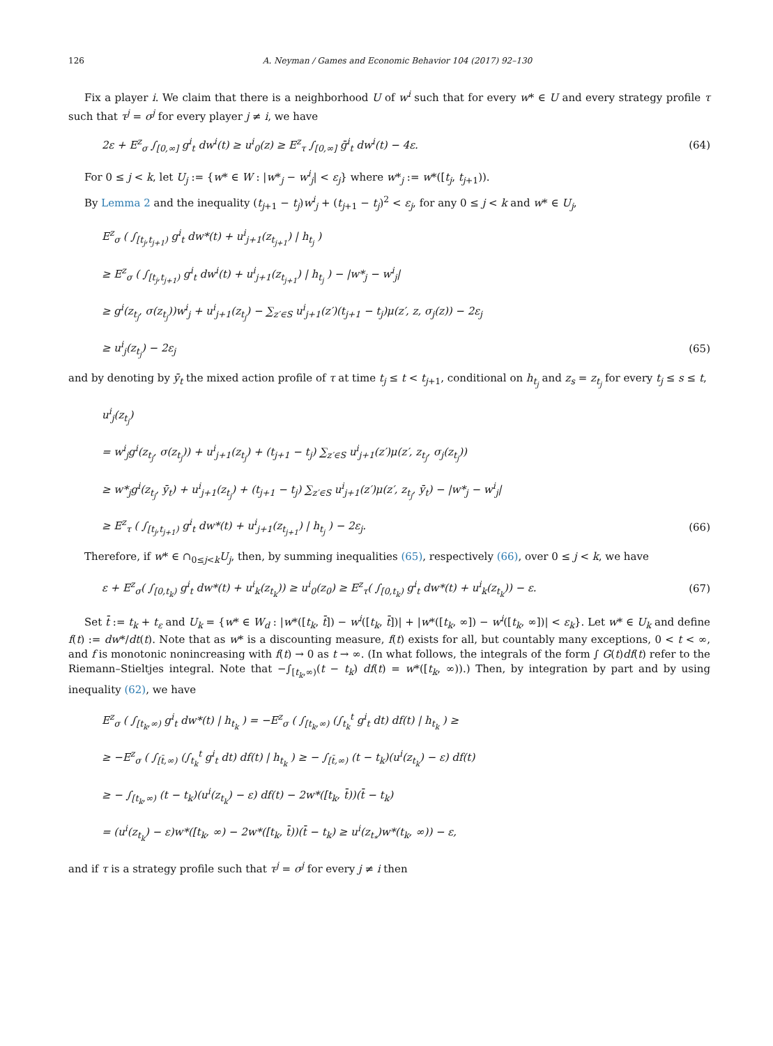126 A. Neyman / Games and Economic Behavior 104 (2017) 92–130
Fix a player i. We claim that there is a neighborhood U of w<sup>i</sup> such that for every w* ∈ U and every strategy profile τ such that τ<sup>j</sup> = σ<sup>j</sup> for every player j ≠ i, we have
2ε + E<sup>z</sup><sub>σ</sub> ∫<sub>[0,∞]</sub> g<sup>i</sup><sub>t</sub> dw<sup>i</sup>(t) ≥ u<sup>i</sup><sub>0</sub>(z) ≥ E<sup>z</sup><sub>τ</sub> ∫<sub>[0,∞]</sub> ḡ<sup>i</sup><sub>t</sub> dw<sup>i</sup>(t) − 4ε. (64)
For 0 ≤ j < k, let U<sub>j</sub> := {w* ∈ W : |w*<sub>j</sub> − w<sup>i</sup><sub>j</sub>| < ε<sub>j</sub>} where w*<sub>j</sub> := w*([t<sub>j</sub>, t<sub>j+1</sub>)).
By Lemma 2 and the inequality (t<sub>j+1</sub> − t<sub>j</sub>)w<sup>i</sup><sub>j</sub> + (t<sub>j+1</sub> − t<sub>j</sub>)<sup>2</sup> < ε<sub>j</sub>, for any 0 ≤ j < k and w* ∈ U<sub>j</sub>,
E<sup>z</sup><sub>σ</sub> ( ∫<sub>[t<sub>j</sub>,t<sub>j+1</sub>)</sub> g<sup>i</sup><sub>t</sub> dw*(t) + u<sup>i</sup><sub>j+1</sub>(z<sub>t<sub>j+1</sub></sub>) | h<sub>t<sub>j</sub></sub> )
≥ E<sup>z</sup><sub>σ</sub> ( ∫<sub>[t<sub>j</sub>,t<sub>j+1</sub>)</sub> g<sup>i</sup><sub>t</sub> dw<sup>i</sup>(t) + u<sup>i</sup><sub>j+1</sub>(z<sub>t<sub>j+1</sub></sub>) | h<sub>t<sub>j</sub></sub> ) − |w*<sub>j</sub> − w<sup>i</sup><sub>j</sub>|
≥ g<sup>i</sup>(z<sub>t<sub>j</sub></sub>, σ(z<sub>t<sub>j</sub></sub>))w<sup>i</sup><sub>j</sub> + u<sup>i</sup><sub>j+1</sub>(z<sub>t<sub>j</sub></sub>) − ∑<sub>z′∈S</sub> u<sup>i</sup><sub>j+1</sub>(z′)(t<sub>j+1</sub> − t<sub>j</sub>)μ(z′, z, σ<sub>j</sub>(z)) − 2ε<sub>j</sub>
≥ u<sup>i</sup><sub>j</sub>(z<sub>t<sub>j</sub></sub>) − 2ε<sub>j</sub> (65)
and by denoting by ȳ<sub>t</sub> the mixed action profile of τ at time t<sub>j</sub> ≤ t < t<sub>j+1</sub>, conditional on h<sub>t<sub>j</sub></sub> and z<sub>s</sub> = z<sub>t<sub>j</sub></sub> for every t<sub>j</sub> ≤ s ≤ t,
u<sup>i</sup><sub>j</sub>(z<sub>t<sub>j</sub></sub>)
= w<sup>i</sup><sub>j</sub>g<sup>i</sup>(z<sub>t<sub>j</sub></sub>, σ(z<sub>t<sub>j</sub></sub>)) + u<sup>i</sup><sub>j+1</sub>(z<sub>t<sub>j</sub></sub>) + (t<sub>j+1</sub> − t<sub>j</sub>) ∑<sub>z′∈S</sub> u<sup>i</sup><sub>j+1</sub>(z′)μ(z′, z<sub>t<sub>j</sub></sub>, σ<sub>j</sub>(z<sub>t<sub>j</sub></sub>))
≥ w*<sub>j</sub>g<sup>i</sup>(z<sub>t<sub>j</sub></sub>, ȳ<sub>t</sub>) + u<sup>i</sup><sub>j+1</sub>(z<sub>t<sub>j</sub></sub>) + (t<sub>j+1</sub> − t<sub>j</sub>) ∑<sub>z′∈S</sub> u<sup>i</sup><sub>j+1</sub>(z′)μ(z′, z<sub>t<sub>j</sub></sub>, ȳ<sub>t</sub>) − |w*<sub>j</sub> − w<sup>i</sup><sub>j</sub>|
≥ E<sup>z</sup><sub>τ</sub> ( ∫<sub>[t<sub>j</sub>,t<sub>j+1</sub>)</sub> g<sup>i</sup><sub>t</sub> dw*(t) + u<sup>i</sup><sub>j+1</sub>(z<sub>t<sub>j+1</sub></sub>) | h<sub>t<sub>j</sub></sub> ) − 2ε<sub>j</sub>. (66)
Therefore, if w* ∈ ∩<sub>0≤j<k</sub>U<sub>j</sub>, then, by summing inequalities (65), respectively (66), over 0 ≤ j < k, we have
ε + E<sup>z</sup><sub>σ</sub>( ∫<sub>[0,t<sub>k</sub>)</sub> g<sup>i</sup><sub>t</sub> dw*(t) + u<sup>i</sup><sub>k</sub>(z<sub>t<sub>k</sub></sub>)) ≥ u<sup>i</sup><sub>0</sub>(z<sub>0</sub>) ≥ E<sup>z</sup><sub>τ</sub>( ∫<sub>[0,t<sub>k</sub>)</sub> g<sup>i</sup><sub>t</sub> dw*(t) + u<sup>i</sup><sub>k</sub>(z<sub>t<sub>k</sub></sub>)) − ε. (67)
Set t̄ := t<sub>k</sub> + t<sub>ε</sub> and U<sub>k</sub> = {w* ∈ W<sub>d</sub> : |w*([t<sub>k</sub>, t̄]) − w<sup>i</sup>([t<sub>k</sub>, t̄])| + |w*([t<sub>k</sub>, ∞]) − w<sup>i</sup>([t<sub>k</sub>, ∞])| < ε<sub>k</sub>}. Let w* ∈ U<sub>k</sub> and define f(t) := dw*/dt(t). Note that as w* is a discounting measure, f(t) exists for all, but countably many exceptions, 0 < t < ∞, and f is monotonic nonincreasing with f(t) → 0 as t → ∞. (In what follows, the integrals of the form ∫ G(t)df(t) refer to the Riemann–Stieltjes integral. Note that −∫<sub>[t<sub>k</sub>,∞)</sub>(t − t<sub>k</sub>) df(t) = w*([t<sub>k</sub>, ∞)).) Then, by integration by part and by using inequality (62), we have
E<sup>z</sup><sub>σ</sub> ( ∫<sub>[t<sub>k</sub>,∞)</sub> g<sup>i</sup><sub>t</sub> dw*(t) | h<sub>t<sub>k</sub></sub> ) = −E<sup>z</sup><sub>σ</sub> ( ∫<sub>[t<sub>k</sub>,∞)</sub> (∫<sub>t<sub>k</sub></sub><sup>t</sup> g<sup>i</sup><sub>t</sub> dt) df(t) | h<sub>t<sub>k</sub></sub> ) ≥
≥ −E<sup>z</sup><sub>σ</sub> ( ∫<sub>[t̄,∞)</sub> (∫<sub>t<sub>k</sub></sub><sup>t</sup> g<sup>i</sup><sub>t</sub> dt) df(t) | h<sub>t<sub>k</sub></sub> ) ≥ − ∫<sub>[t̄,∞)</sub> (t − t<sub>k</sub>)(u<sup>i</sup>(z<sub>t<sub>k</sub></sub>) − ε) df(t)
≥ − ∫<sub>[t<sub>k</sub>,∞)</sub> (t − t<sub>k</sub>)(u<sup>i</sup>(z<sub>t<sub>k</sub></sub>) − ε) df(t) − 2w*([t<sub>k</sub>, t̄))(t̄ − t<sub>k</sub>)
= (u<sup>i</sup>(z<sub>t<sub>k</sub></sub>) − ε)w*([t<sub>k</sub>, ∞) − 2w*([t<sub>k</sub>, t̄))(t̄ − t<sub>k</sub>) ≥ u<sup>i</sup>(z<sub>t<sub>*</sub></sub>)w*(t<sub>k</sub>, ∞)) − ε,
and if τ is a strategy profile such that τ<sup>j</sup> = σ<sup>j</sup> for every j ≠ i then